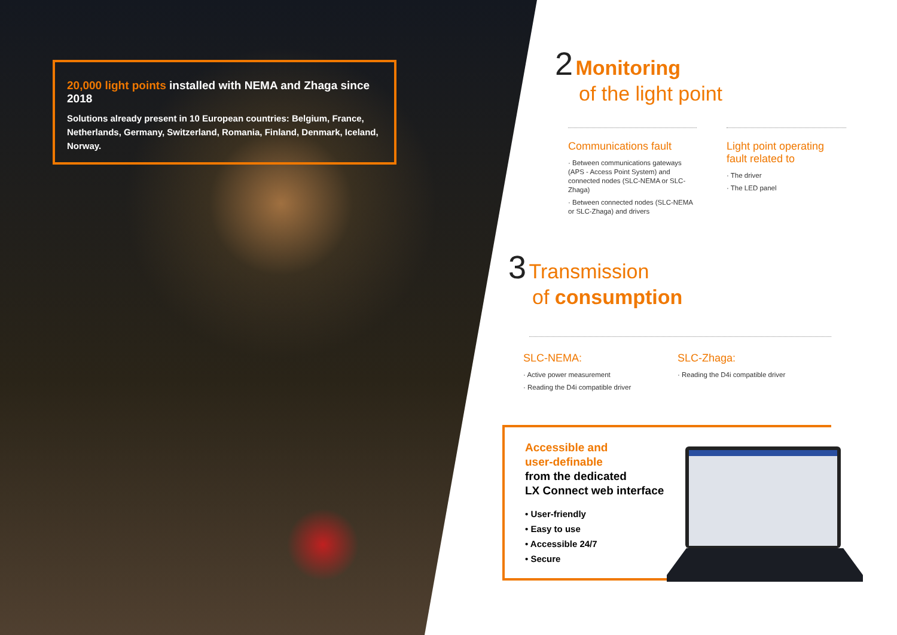20,000 light points installed with NEMA and Zhaga since 2018
Solutions already present in 10 European countries: Belgium, France, Netherlands, Germany, Switzerland, Romania, Finland, Denmark, Iceland, Norway.
2 Monitoring
of the light point
Communications fault
· Between communications gateways (APS - Access Point System) and connected nodes (SLC-NEMA or SLC-Zhaga)
· Between connected nodes (SLC-NEMA or SLC-Zhaga) and drivers
Light point operating fault related to
· The driver
· The LED panel
3 Transmission
of consumption
SLC-NEMA:
· Active power measurement
· Reading the D4i compatible driver
SLC-Zhaga:
· Reading the D4i compatible driver
Accessible and
user-definable
from the dedicated
LX Connect web interface
• User-friendly
• Easy to use
• Accessible 24/7
• Secure